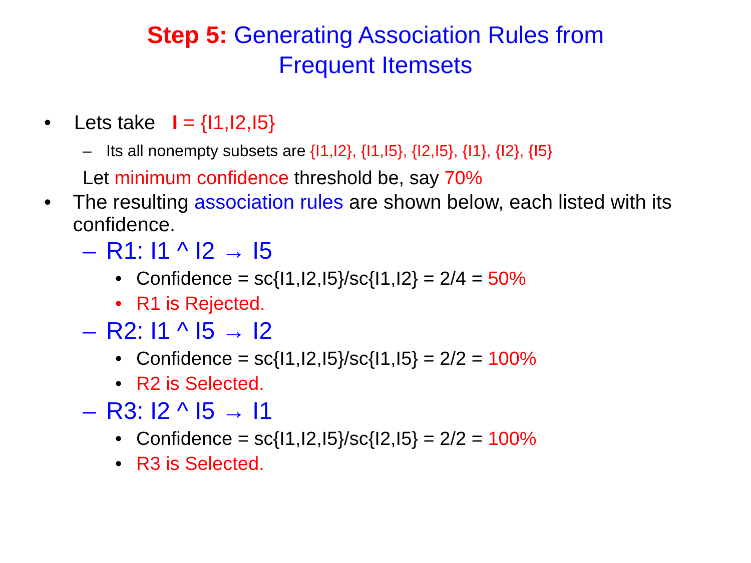Step 5: Generating Association Rules from
Frequent Itemsets
• Lets take I = {I1,I2,I5}
– Its all nonempty subsets are {I1,I2}, {I1,I5}, {I2,I5}, {I1}, {I2}, {I5}
Let minimum confidence threshold be, say 70%
• The resulting association rules are shown below, each listed with its confidence.
– R1: I1 ^ I2 → I5
• Confidence = sc{I1,I2,I5}/sc{I1,I2} = 2/4 = 50%
• R1 is Rejected.
– R2: I1 ^ I5 → I2
• Confidence = sc{I1,I2,I5}/sc{I1,I5} = 2/2 = 100%
• R2 is Selected.
– R3: I2 ^ I5 → I1
• Confidence = sc{I1,I2,I5}/sc{I2,I5} = 2/2 = 100%
• R3 is Selected.